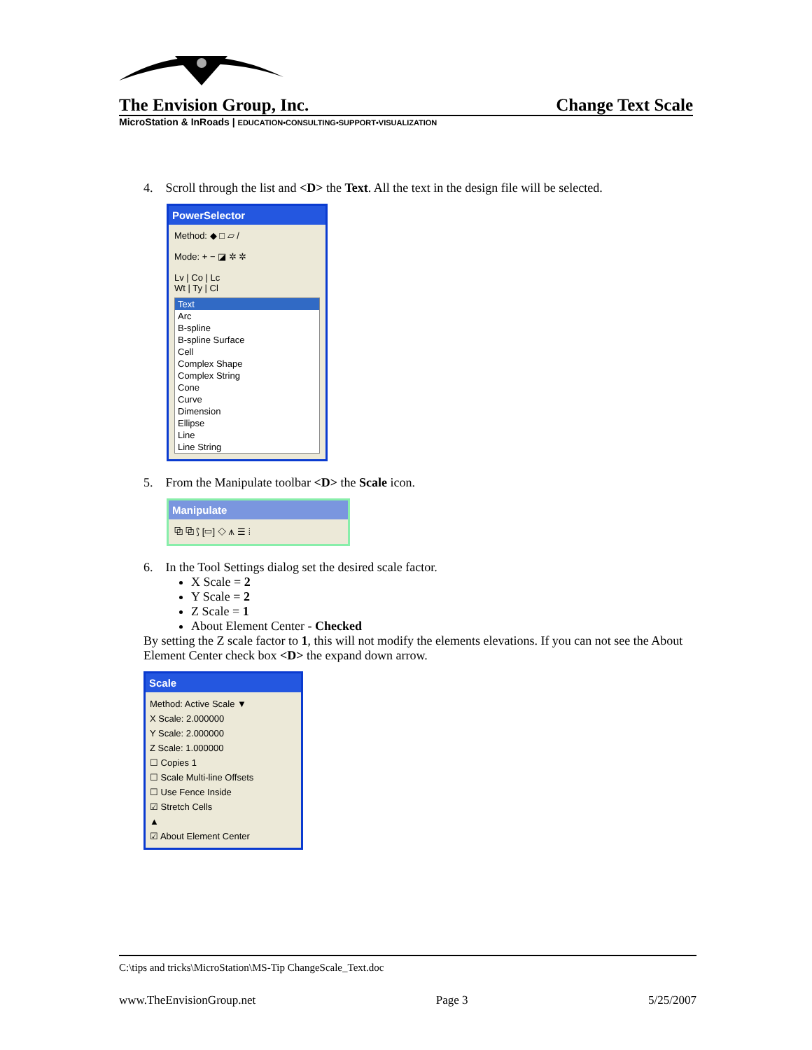The Envision Group, Inc. Change Text Scale
MicroStation & InRoads | EDUCATION•CONSULTING•SUPPORT•VISUALIZATION
4. Scroll through the list and <D> the Text. All the text in the design file will be selected.
PowerSelector
Method: ◆ □ ▱ /
Mode: + − ◪ ✲ ✲
Lv | Co | Lc
Wt | Ty | Cl
Text
Arc
B-spline
B-spline Surface
Cell
Complex Shape
Complex String
Cone
Curve
Dimension
Ellipse
Line
Line String
5. From the Manipulate toolbar <D> the Scale icon.
Manipulate
⧉ ⧉ ⟆ [▭] ◇ ⩚ ☰ ⁞
6. In the Tool Settings dialog set the desired scale factor.
X Scale = 2
Y Scale = 2
Z Scale = 1
About Element Center - Checked
By setting the Z scale factor to 1, this will not modify the elements elevations. If you can not see the About Element Center check box <D> the expand down arrow.
Scale
Method: Active Scale ▼
X Scale: 2.000000
Y Scale: 2.000000
Z Scale: 1.000000
☐ Copies 1
☐ Scale Multi-line Offsets
☐ Use Fence Inside
☑ Stretch Cells
▲
☑ About Element Center
C:\tips and tricks\MicroStation\MS-Tip ChangeScale_Text.doc
www.TheEnvisionGroup.net Page 3 5/25/2007